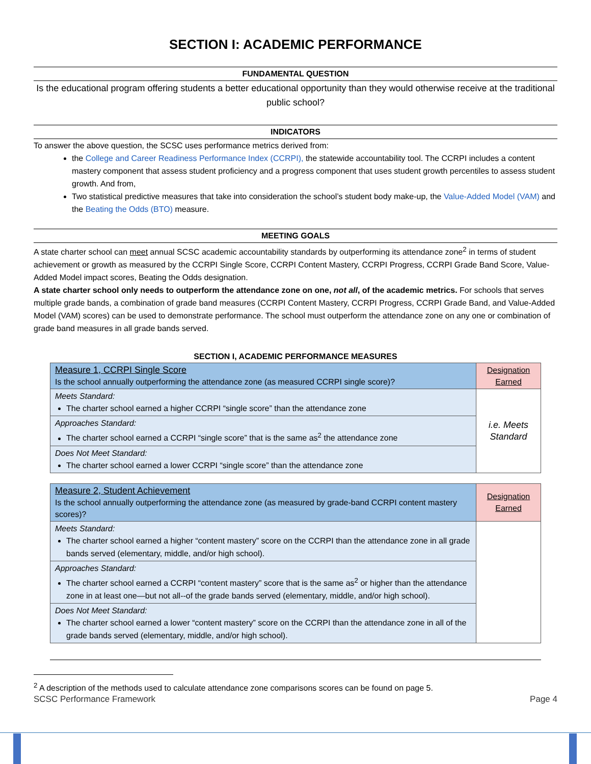SECTION I: ACADEMIC PERFORMANCE
FUNDAMENTAL QUESTION
Is the educational program offering students a better educational opportunity than they would otherwise receive at the traditional public school?
INDICATORS
To answer the above question, the SCSC uses performance metrics derived from:
the College and Career Readiness Performance Index (CCRPI), the statewide accountability tool. The CCRPI includes a content mastery component that assess student proficiency and a progress component that uses student growth percentiles to assess student growth. And from,
Two statistical predictive measures that take into consideration the school’s student body make-up, the Value-Added Model (VAM) and the Beating the Odds (BTO) measure.
MEETING GOALS
A state charter school can meet annual SCSC academic accountability standards by outperforming its attendance zone<sup>2</sup> in terms of student achievement or growth as measured by the CCRPI Single Score, CCRPI Content Mastery, CCRPI Progress, CCRPI Grade Band Score, Value-Added Model impact scores, Beating the Odds designation.
A state charter school only needs to outperform the attendance zone on one, not all, of the academic metrics. For schools that serves multiple grade bands, a combination of grade band measures (CCRPI Content Mastery, CCRPI Progress, CCRPI Grade Band, and Value-Added Model (VAM) scores) can be used to demonstrate performance. The school must outperform the attendance zone on any one or combination of grade band measures in all grade bands served.
SECTION I, ACADEMIC PERFORMANCE MEASURES
| Measure 1, CCRPI Single Score Is the school annually outperforming the attendance zone (as measured CCRPI single score)? | Designation Earned |
| Meets Standard: The charter school earned a higher CCRPI “single score” than the attendance zone | i.e. Meets Standard |
| Approaches Standard: The charter school earned a CCRPI “single score” that is the same as<sup>2</sup> the attendance zone | |
| Does Not Meet Standard: The charter school earned a lower CCRPI “single score” than the attendance zone | |
| Measure 2, Student Achievement Is the school annually outperforming the attendance zone (as measured by grade-band CCRPI content mastery scores)? | Designation Earned |
| Meets Standard: The charter school earned a higher “content mastery” score on the CCRPI than the attendance zone in all grade bands served (elementary, middle, and/or high school). | |
| Approaches Standard: The charter school earned a CCRPI “content mastery” score that is the same as<sup>2</sup> or higher than the attendance zone in at least one—but not all--of the grade bands served (elementary, middle, and/or high school). | |
| Does Not Meet Standard: The charter school earned a lower “content mastery” score on the CCRPI than the attendance zone in all of the grade bands served (elementary, middle, and/or high school). | |
<sup>2</sup> A description of the methods used to calculate attendance zone comparisons scores can be found on page 5.
SCSC Performance Framework Page 4